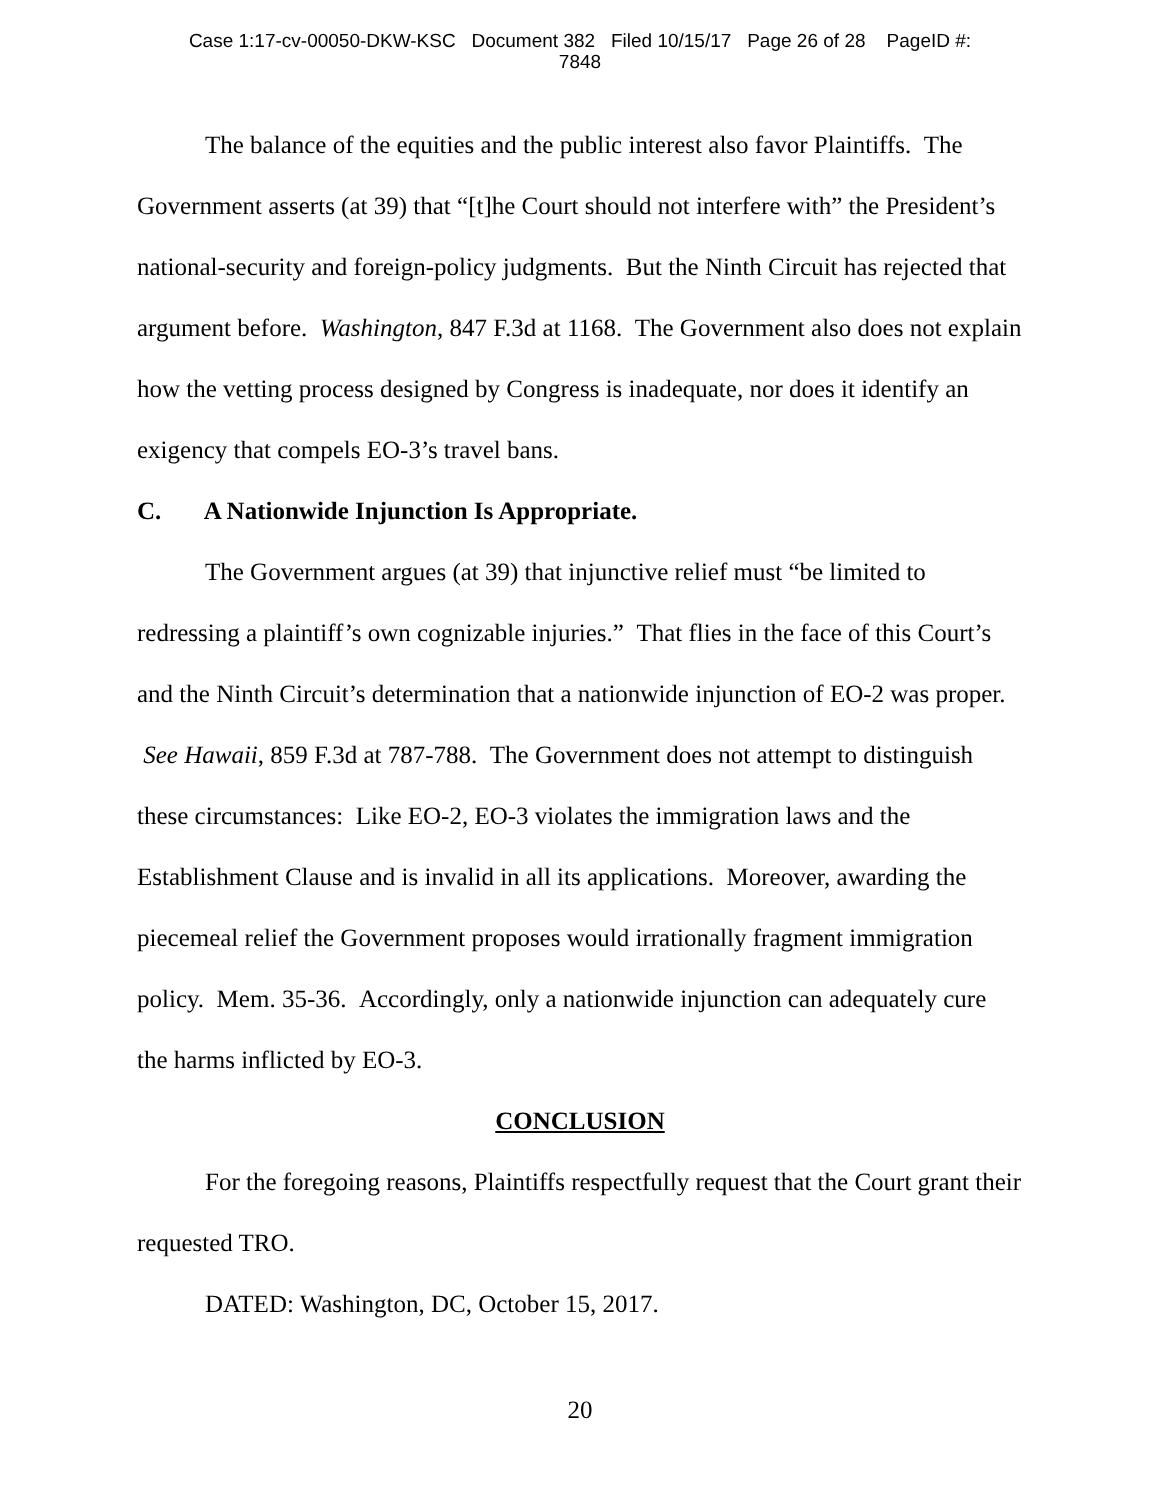Case 1:17-cv-00050-DKW-KSC Document 382 Filed 10/15/17 Page 26 of 28 PageID #:
7848
The balance of the equities and the public interest also favor Plaintiffs. The Government asserts (at 39) that “[t]he Court should not interfere with” the President’s national-security and foreign-policy judgments. But the Ninth Circuit has rejected that argument before. Washington, 847 F.3d at 1168. The Government also does not explain how the vetting process designed by Congress is inadequate, nor does it identify an exigency that compels EO-3’s travel bans.
C. A Nationwide Injunction Is Appropriate.
The Government argues (at 39) that injunctive relief must “be limited to redressing a plaintiff’s own cognizable injuries.” That flies in the face of this Court’s and the Ninth Circuit’s determination that a nationwide injunction of EO-2 was proper. See Hawaii, 859 F.3d at 787-788. The Government does not attempt to distinguish these circumstances: Like EO-2, EO-3 violates the immigration laws and the Establishment Clause and is invalid in all its applications. Moreover, awarding the piecemeal relief the Government proposes would irrationally fragment immigration policy. Mem. 35-36. Accordingly, only a nationwide injunction can adequately cure the harms inflicted by EO-3.
CONCLUSION
For the foregoing reasons, Plaintiffs respectfully request that the Court grant their requested TRO.
DATED: Washington, DC, October 15, 2017.
20